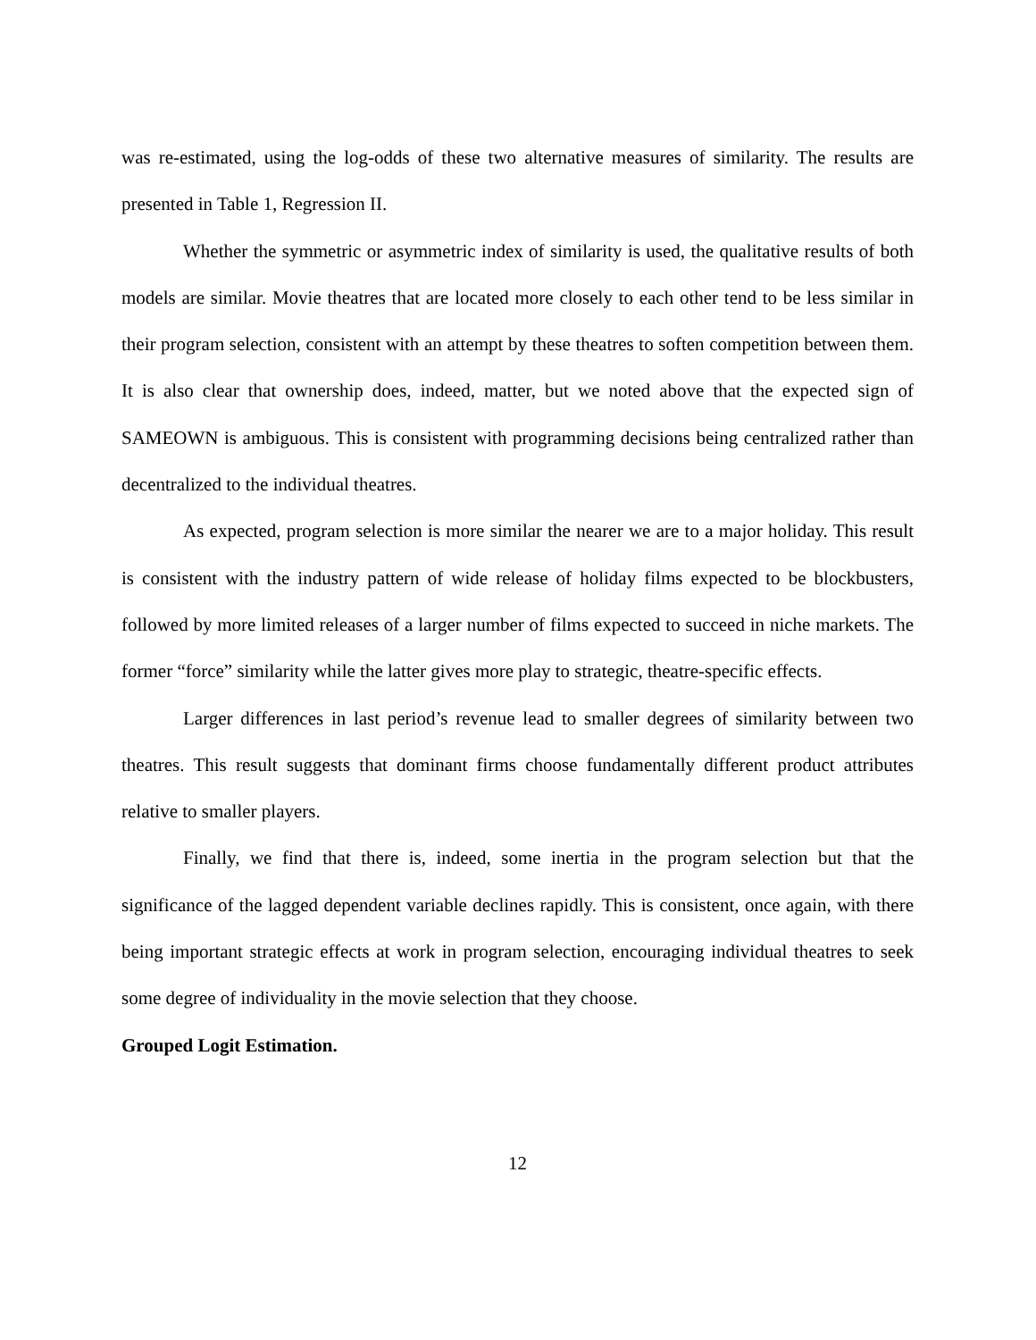was re-estimated, using the log-odds of these two alternative measures of similarity. The results are presented in Table 1, Regression II.
Whether the symmetric or asymmetric index of similarity is used, the qualitative results of both models are similar. Movie theatres that are located more closely to each other tend to be less similar in their program selection, consistent with an attempt by these theatres to soften competition between them. It is also clear that ownership does, indeed, matter, but we noted above that the expected sign of SAMEOWN is ambiguous. This is consistent with programming decisions being centralized rather than decentralized to the individual theatres.
As expected, program selection is more similar the nearer we are to a major holiday. This result is consistent with the industry pattern of wide release of holiday films expected to be blockbusters, followed by more limited releases of a larger number of films expected to succeed in niche markets. The former “force” similarity while the latter gives more play to strategic, theatre-specific effects.
Larger differences in last period’s revenue lead to smaller degrees of similarity between two theatres. This result suggests that dominant firms choose fundamentally different product attributes relative to smaller players.
Finally, we find that there is, indeed, some inertia in the program selection but that the significance of the lagged dependent variable declines rapidly. This is consistent, once again, with there being important strategic effects at work in program selection, encouraging individual theatres to seek some degree of individuality in the movie selection that they choose.
Grouped Logit Estimation.
12